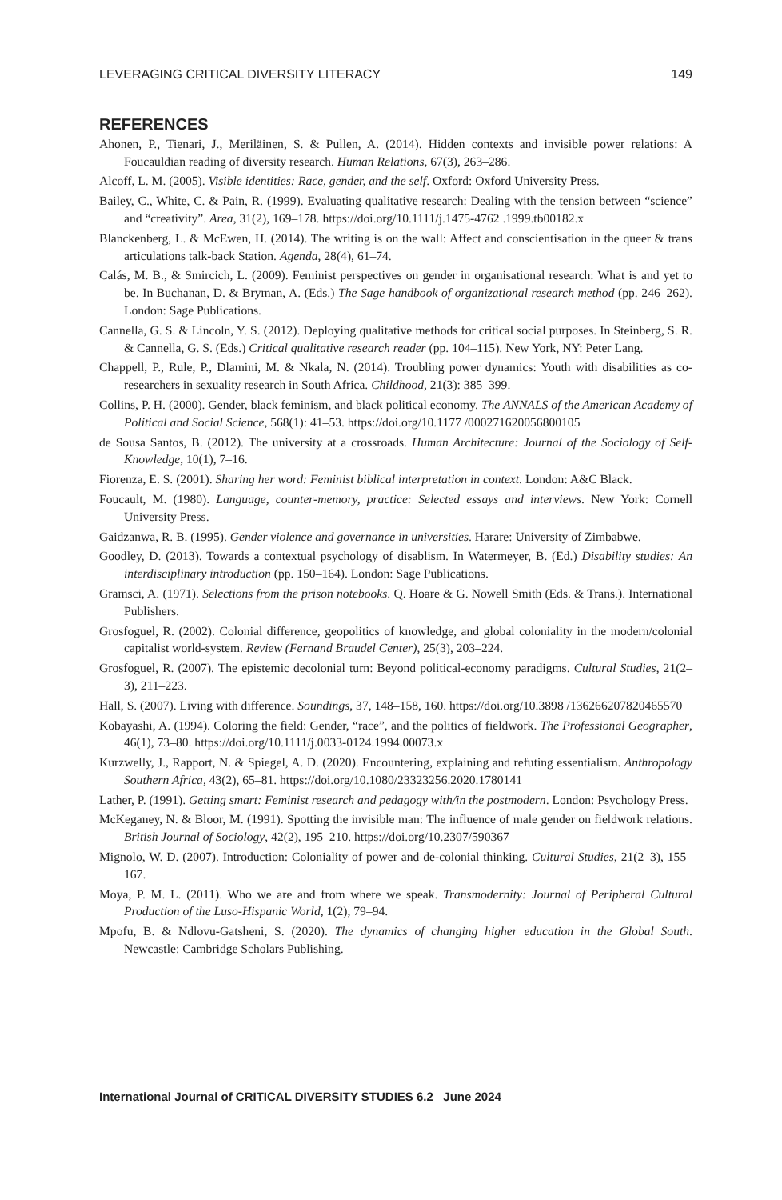LEVERAGING CRITICAL DIVERSITY LITERACY 149
REFERENCES
Ahonen, P., Tienari, J., Meriläinen, S. & Pullen, A. (2014). Hidden contexts and invisible power relations: A Foucauldian reading of diversity research. Human Relations, 67(3), 263–286.
Alcoff, L. M. (2005). Visible identities: Race, gender, and the self. Oxford: Oxford University Press.
Bailey, C., White, C. & Pain, R. (1999). Evaluating qualitative research: Dealing with the tension between “science” and “creativity”. Area, 31(2), 169–178. https://doi.org/10.1111/j.1475-4762 .1999.tb00182.x
Blanckenberg, L. & McEwen, H. (2014). The writing is on the wall: Affect and conscientisation in the queer & trans articulations talk-back Station. Agenda, 28(4), 61–74.
Calás, M. B., & Smircich, L. (2009). Feminist perspectives on gender in organisational research: What is and yet to be. In Buchanan, D. & Bryman, A. (Eds.) The Sage handbook of organizational research method (pp. 246–262). London: Sage Publications.
Cannella, G. S. & Lincoln, Y. S. (2012). Deploying qualitative methods for critical social purposes. In Steinberg, S. R. & Cannella, G. S. (Eds.) Critical qualitative research reader (pp. 104–115). New York, NY: Peter Lang.
Chappell, P., Rule, P., Dlamini, M. & Nkala, N. (2014). Troubling power dynamics: Youth with disabilities as co-researchers in sexuality research in South Africa. Childhood, 21(3): 385–399.
Collins, P. H. (2000). Gender, black feminism, and black political economy. The ANNALS of the American Academy of Political and Social Science, 568(1): 41–53. https://doi.org/10.1177 /000271620056800105
de Sousa Santos, B. (2012). The university at a crossroads. Human Architecture: Journal of the Sociology of Self-Knowledge, 10(1), 7–16.
Fiorenza, E. S. (2001). Sharing her word: Feminist biblical interpretation in context. London: A&C Black.
Foucault, M. (1980). Language, counter-memory, practice: Selected essays and interviews. New York: Cornell University Press.
Gaidzanwa, R. B. (1995). Gender violence and governance in universities. Harare: University of Zimbabwe.
Goodley, D. (2013). Towards a contextual psychology of disablism. In Watermeyer, B. (Ed.) Disability studies: An interdisciplinary introduction (pp. 150–164). London: Sage Publications.
Gramsci, A. (1971). Selections from the prison notebooks. Q. Hoare & G. Nowell Smith (Eds. & Trans.). International Publishers.
Grosfoguel, R. (2002). Colonial difference, geopolitics of knowledge, and global coloniality in the modern/colonial capitalist world-system. Review (Fernand Braudel Center), 25(3), 203–224.
Grosfoguel, R. (2007). The epistemic decolonial turn: Beyond political-economy paradigms. Cultural Studies, 21(2–3), 211–223.
Hall, S. (2007). Living with difference. Soundings, 37, 148–158, 160. https://doi.org/10.3898 /136266207820465570
Kobayashi, A. (1994). Coloring the field: Gender, “race”, and the politics of fieldwork. The Professional Geographer, 46(1), 73–80. https://doi.org/10.1111/j.0033-0124.1994.00073.x
Kurzwelly, J., Rapport, N. & Spiegel, A. D. (2020). Encountering, explaining and refuting essentialism. Anthropology Southern Africa, 43(2), 65–81. https://doi.org/10.1080/23323256.2020.1780141
Lather, P. (1991). Getting smart: Feminist research and pedagogy with/in the postmodern. London: Psychology Press.
McKeganey, N. & Bloor, M. (1991). Spotting the invisible man: The influence of male gender on fieldwork relations. British Journal of Sociology, 42(2), 195–210. https://doi.org/10.2307/590367
Mignolo, W. D. (2007). Introduction: Coloniality of power and de-colonial thinking. Cultural Studies, 21(2–3), 155–167.
Moya, P. M. L. (2011). Who we are and from where we speak. Transmodernity: Journal of Peripheral Cultural Production of the Luso-Hispanic World, 1(2), 79–94.
Mpofu, B. & Ndlovu-Gatsheni, S. (2020). The dynamics of changing higher education in the Global South. Newcastle: Cambridge Scholars Publishing.
International Journal of CRITICAL DIVERSITY STUDIES 6.2 June 2024